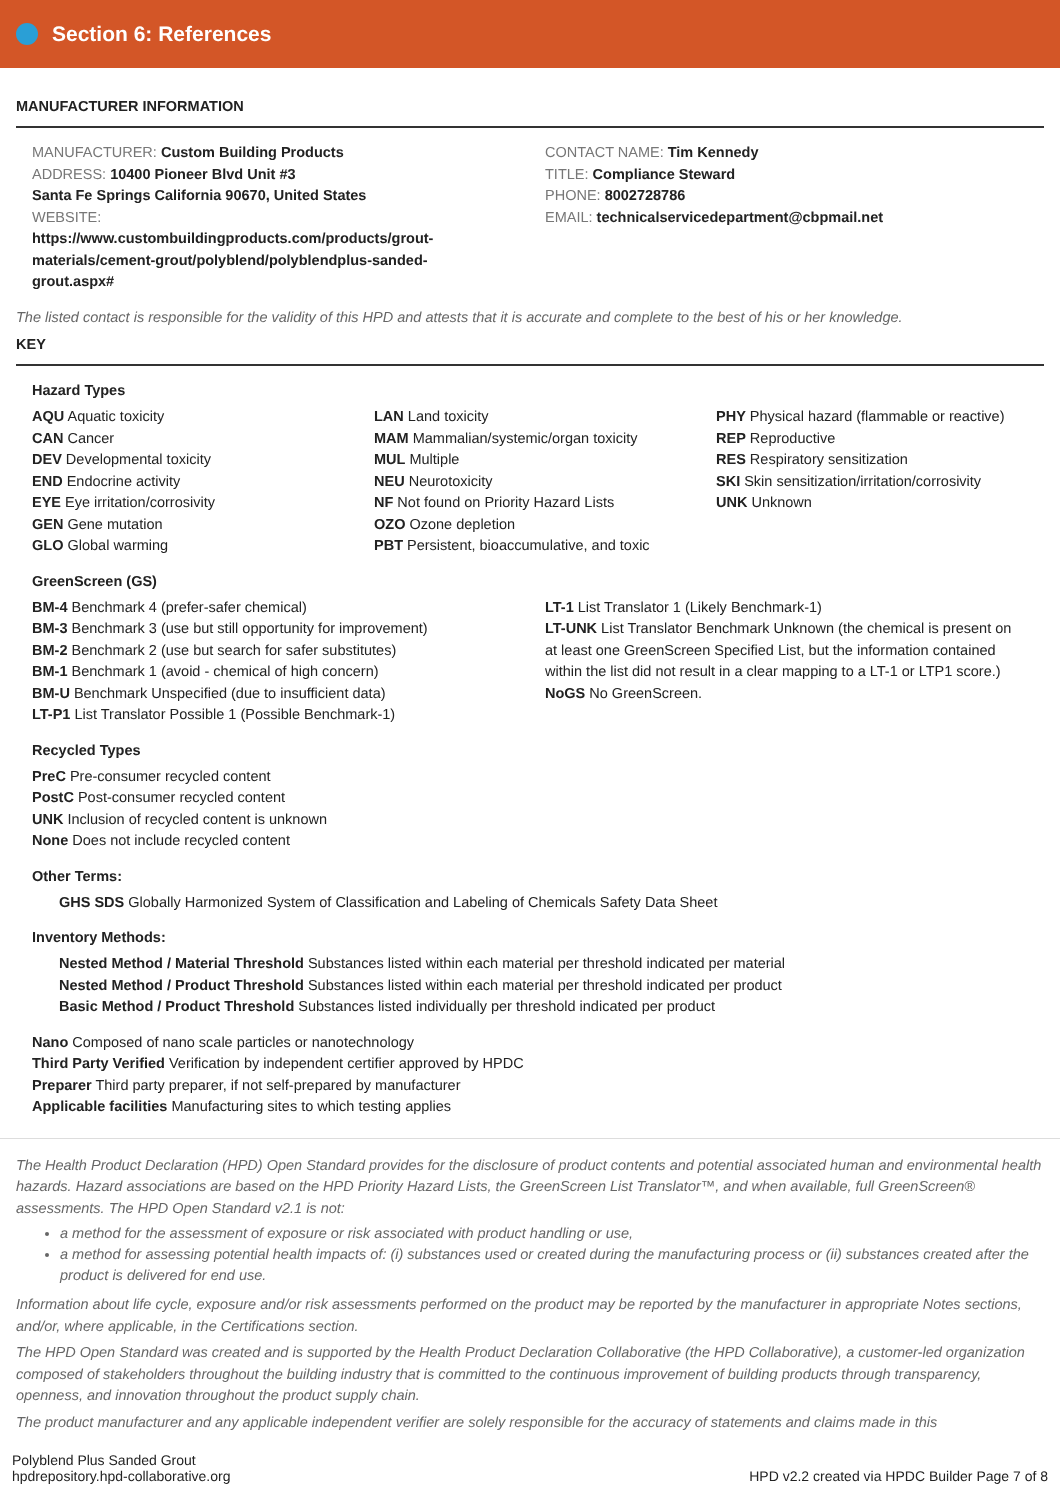Section 6: References
MANUFACTURER INFORMATION
MANUFACTURER: Custom Building Products
ADDRESS: 10400 Pioneer Blvd Unit #3
Santa Fe Springs California 90670, United States
WEBSITE:
https://www.custombuildingproducts.com/products/grout-
materials/cement-grout/polyblend/polyblendplus-sanded-
grout.aspx#
CONTACT NAME: Tim Kennedy
TITLE: Compliance Steward
PHONE: 8002728786
EMAIL: technicalservicedepartment@cbpmail.net
The listed contact is responsible for the validity of this HPD and attests that it is accurate and complete to the best of his or her knowledge.
KEY
Hazard Types
AQU Aquatic toxicity
CAN Cancer
DEV Developmental toxicity
END Endocrine activity
EYE Eye irritation/corrosivity
GEN Gene mutation
GLO Global warming
LAN Land toxicity
MAM Mammalian/systemic/organ toxicity
MUL Multiple
NEU Neurotoxicity
NF Not found on Priority Hazard Lists
OZO Ozone depletion
PBT Persistent, bioaccumulative, and toxic
PHY Physical hazard (flammable or reactive)
REP Reproductive
RES Respiratory sensitization
SKI Skin sensitization/irritation/corrosivity
UNK Unknown
GreenScreen (GS)
BM-4 Benchmark 4 (prefer-safer chemical)
BM-3 Benchmark 3 (use but still opportunity for improvement)
BM-2 Benchmark 2 (use but search for safer substitutes)
BM-1 Benchmark 1 (avoid - chemical of high concern)
BM-U Benchmark Unspecified (due to insufficient data)
LT-P1 List Translator Possible 1 (Possible Benchmark-1)
LT-1 List Translator 1 (Likely Benchmark-1)
LT-UNK List Translator Benchmark Unknown (the chemical is present on at least one GreenScreen Specified List, but the information contained within the list did not result in a clear mapping to a LT-1 or LTP1 score.)
NoGS No GreenScreen.
Recycled Types
PreC Pre-consumer recycled content
PostC Post-consumer recycled content
UNK Inclusion of recycled content is unknown
None Does not include recycled content
Other Terms:
GHS SDS Globally Harmonized System of Classification and Labeling of Chemicals Safety Data Sheet
Inventory Methods:
Nested Method / Material Threshold Substances listed within each material per threshold indicated per material
Nested Method / Product Threshold Substances listed within each material per threshold indicated per product
Basic Method / Product Threshold Substances listed individually per threshold indicated per product
Nano Composed of nano scale particles or nanotechnology
Third Party Verified Verification by independent certifier approved by HPDC
Preparer Third party preparer, if not self-prepared by manufacturer
Applicable facilities Manufacturing sites to which testing applies
The Health Product Declaration (HPD) Open Standard provides for the disclosure of product contents and potential associated human and environmental health hazards. Hazard associations are based on the HPD Priority Hazard Lists, the GreenScreen List Translator™, and when available, full GreenScreen® assessments. The HPD Open Standard v2.1 is not:
a method for the assessment of exposure or risk associated with product handling or use,
a method for assessing potential health impacts of: (i) substances used or created during the manufacturing process or (ii) substances created after the product is delivered for end use.
Information about life cycle, exposure and/or risk assessments performed on the product may be reported by the manufacturer in appropriate Notes sections, and/or, where applicable, in the Certifications section.
The HPD Open Standard was created and is supported by the Health Product Declaration Collaborative (the HPD Collaborative), a customer-led organization composed of stakeholders throughout the building industry that is committed to the continuous improvement of building products through transparency, openness, and innovation throughout the product supply chain.
The product manufacturer and any applicable independent verifier are solely responsible for the accuracy of statements and claims made in this
Polyblend Plus Sanded Grout
hpdrepository.hpd-collaborative.org
HPD v2.2 created via HPDC Builder Page 7 of 8